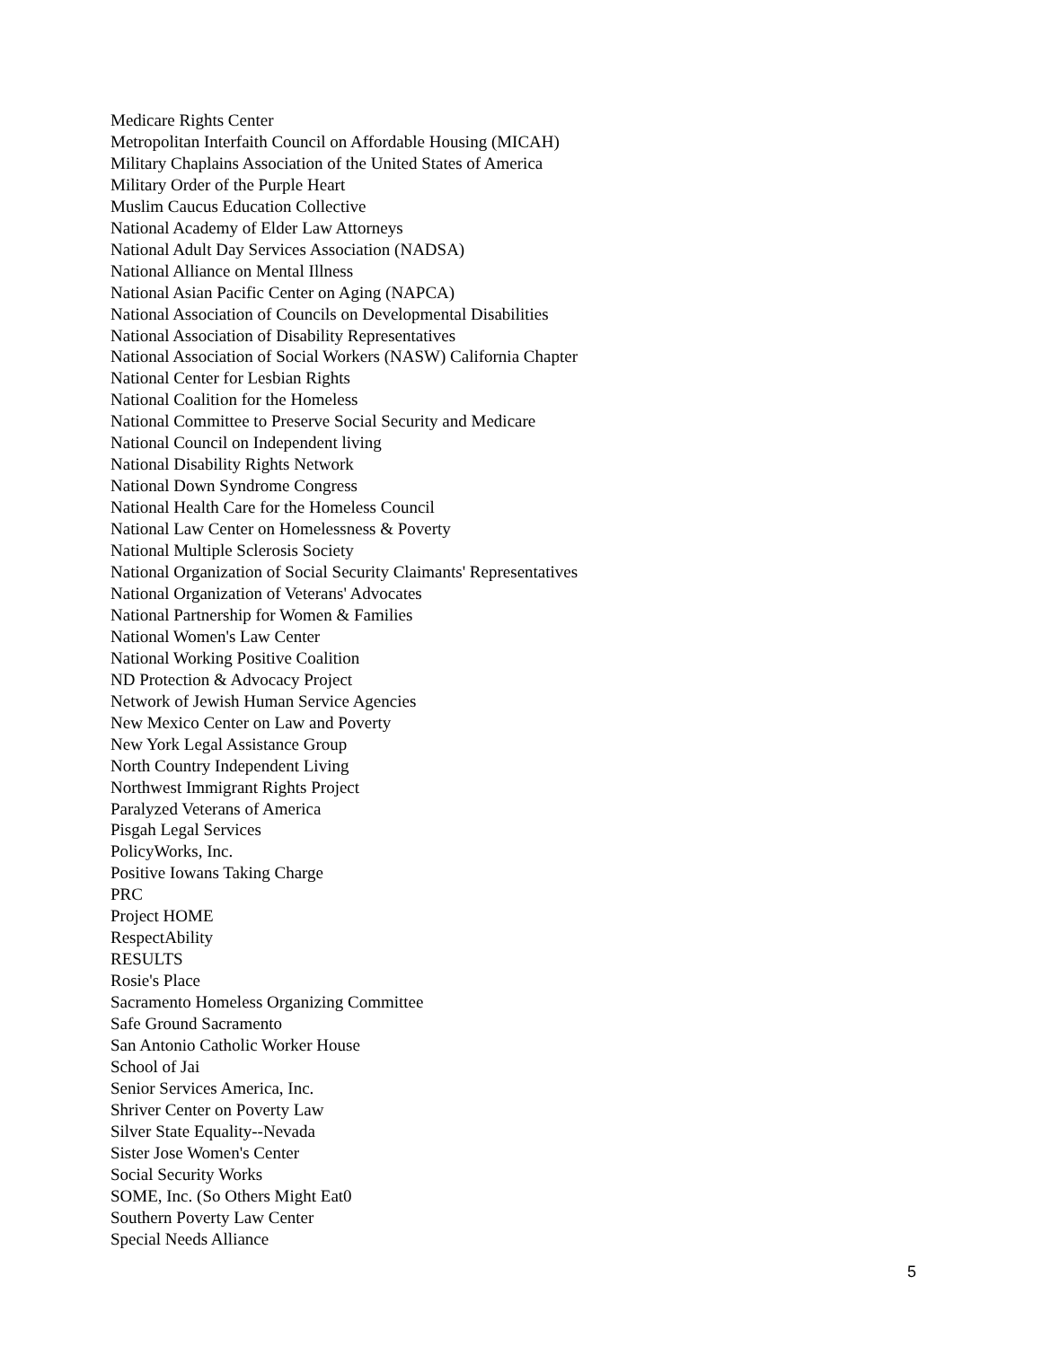Medicare Rights Center
Metropolitan Interfaith Council on Affordable Housing (MICAH)
Military Chaplains Association of the United States of America
Military Order of the Purple Heart
Muslim Caucus Education Collective
National Academy of Elder Law Attorneys
National Adult Day Services Association (NADSA)
National Alliance on Mental Illness
National Asian Pacific Center on Aging (NAPCA)
National Association of Councils on Developmental Disabilities
National Association of Disability Representatives
National Association of Social Workers (NASW) California Chapter
National Center for Lesbian Rights
National Coalition for the Homeless
National Committee to Preserve Social Security and Medicare
National Council on Independent living
National Disability Rights Network
National Down Syndrome Congress
National Health Care for the Homeless Council
National Law Center on Homelessness & Poverty
National Multiple Sclerosis Society
National Organization of Social Security Claimants' Representatives
National Organization of Veterans' Advocates
National Partnership for Women & Families
National Women's Law Center
National Working Positive Coalition
ND Protection & Advocacy Project
Network of Jewish Human Service Agencies
New Mexico Center on Law and Poverty
New York Legal Assistance Group
North Country Independent Living
Northwest Immigrant Rights Project
Paralyzed Veterans of America
Pisgah Legal Services
PolicyWorks, Inc.
Positive Iowans Taking Charge
PRC
Project HOME
RespectAbility
RESULTS
Rosie's Place
Sacramento Homeless Organizing Committee
Safe Ground Sacramento
San Antonio Catholic Worker House
School of Jai
Senior Services America, Inc.
Shriver Center on Poverty Law
Silver State Equality--Nevada
Sister Jose Women's Center
Social Security Works
SOME, Inc. (So Others Might Eat0
Southern Poverty Law Center
Special Needs Alliance
5